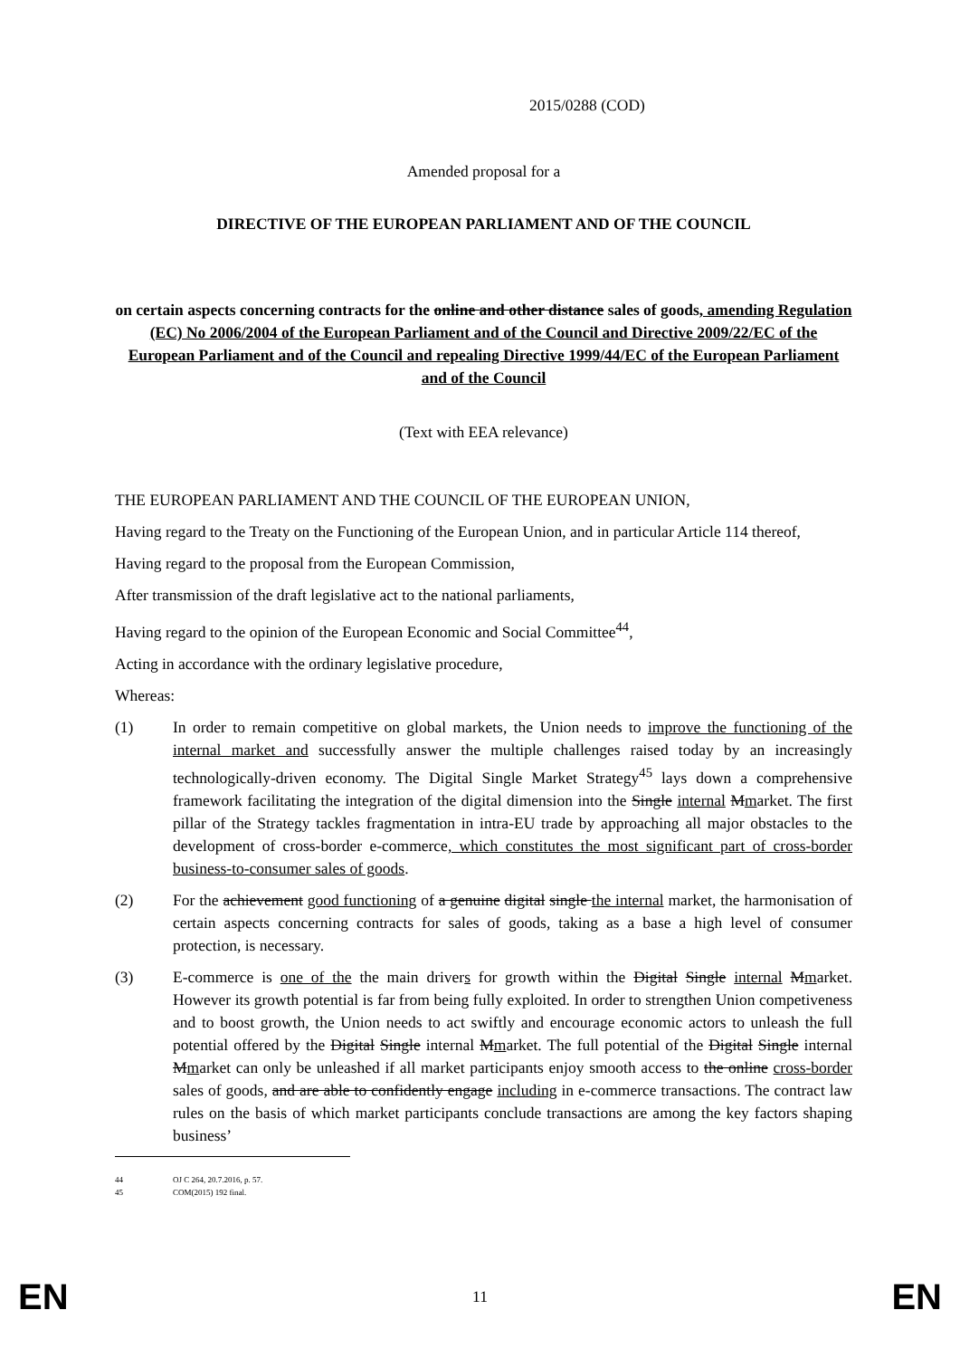2015/0288 (COD)
Amended proposal for a
DIRECTIVE OF THE EUROPEAN PARLIAMENT AND OF THE COUNCIL
on certain aspects concerning contracts for the online and other distance sales of goods, amending Regulation (EC) No 2006/2004 of the European Parliament and of the Council and Directive 2009/22/EC of the European Parliament and of the Council and repealing Directive 1999/44/EC of the European Parliament and of the Council
(Text with EEA relevance)
THE EUROPEAN PARLIAMENT AND THE COUNCIL OF THE EUROPEAN UNION,
Having regard to the Treaty on the Functioning of the European Union, and in particular Article 114 thereof,
Having regard to the proposal from the European Commission,
After transmission of the draft legislative act to the national parliaments,
Having regard to the opinion of the European Economic and Social Committee<sup>44</sup>,
Acting in accordance with the ordinary legislative procedure,
Whereas:
(1) In order to remain competitive on global markets, the Union needs to improve the functioning of the internal market and successfully answer the multiple challenges raised today by an increasingly technologically-driven economy. The Digital Single Market Strategy<sup>45</sup> lays down a comprehensive framework facilitating the integration of the digital dimension into the Single internal Mmarket. The first pillar of the Strategy tackles fragmentation in intra-EU trade by approaching all major obstacles to the development of cross-border e-commerce, which constitutes the most significant part of cross-border business-to-consumer sales of goods.
(2) For the achievement good functioning of a genuine digital single the internal market, the harmonisation of certain aspects concerning contracts for sales of goods, taking as a base a high level of consumer protection, is necessary.
(3) E-commerce is one of the the main drivers for growth within the Digital Single internal Mmarket. However its growth potential is far from being fully exploited. In order to strengthen Union competiveness and to boost growth, the Union needs to act swiftly and encourage economic actors to unleash the full potential offered by the Digital Single internal Mmarket. The full potential of the Digital Single internal Mmarket can only be unleashed if all market participants enjoy smooth access to the online cross-border sales of goods, and are able to confidently engage including in e-commerce transactions. The contract law rules on the basis of which market participants conclude transactions are among the key factors shaping business’
44 OJ C 264, 20.7.2016, p. 57.
45 COM(2015) 192 final.
EN 11 EN